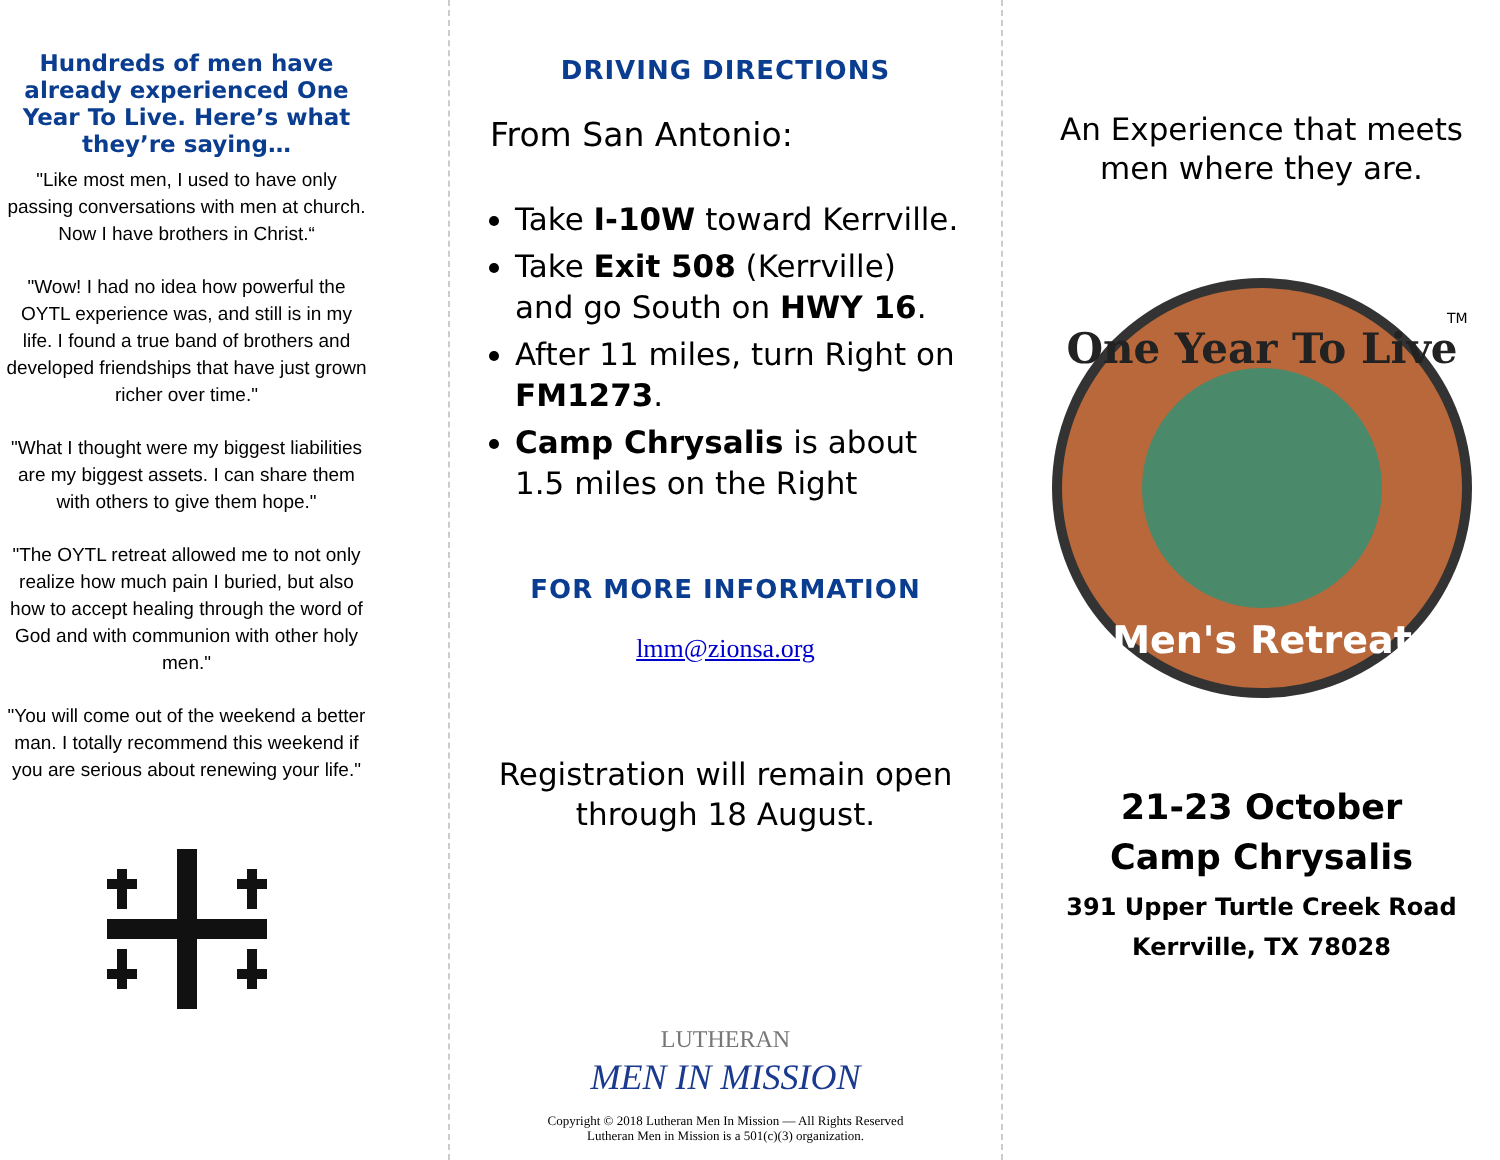Hundreds of men have already experienced One Year To Live. Here’s what they’re saying…
"Like most men, I used to have only passing conversations with men at church. Now I have brothers in Christ.“
"Wow! I had no idea how powerful the OYTL experience was, and still is in my life. I found a true band of brothers and developed friendships that have just grown richer over time."
"What I thought were my biggest liabilities are my biggest assets. I can share them with others to give them hope."
"The OYTL retreat allowed me to not only realize how much pain I buried, but also how to accept healing through the word of God and with communion with other holy men."
"You will come out of the weekend a better man. I totally recommend this weekend if you are serious about renewing your life."
DRIVING DIRECTIONS
From San Antonio:
Take I-10W toward Kerrville.
Take Exit 508 (Kerrville) and go South on HWY 16.
After 11 miles, turn Right on FM1273.
Camp Chrysalis is about 1.5 miles on the Right
FOR MORE INFORMATION
lmm@zionsa.org
Registration will remain open through 18 August.
LUTHERAN
MEN IN MISSION
Copyright © 2018 Lutheran Men In Mission — All Rights Reserved
Lutheran Men in Mission is a 501(c)(3) organization.
An Experience that meets men where they are.
One Year To Live
Men's Retreat
TM
21-23 October
Camp Chrysalis
391 Upper Turtle Creek Road
Kerrville, TX 78028